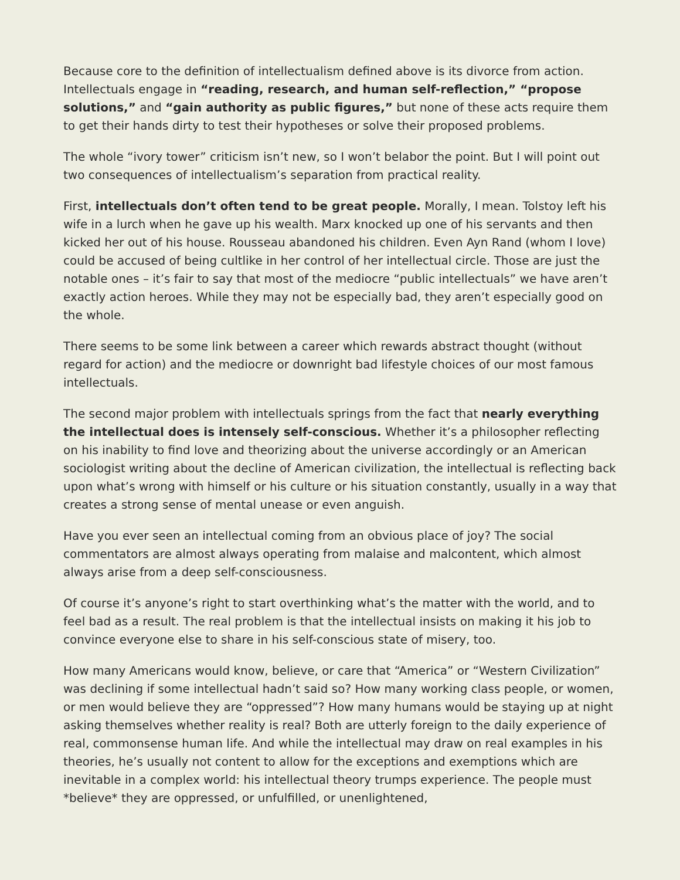Because core to the definition of intellectualism defined above is its divorce from action. Intellectuals engage in “reading, research, and human self-reflection,” “propose solutions,” and “gain authority as public figures,” but none of these acts require them to get their hands dirty to test their hypotheses or solve their proposed problems.
The whole “ivory tower” criticism isn’t new, so I won’t belabor the point. But I will point out two consequences of intellectualism’s separation from practical reality.
First, intellectuals don’t often tend to be great people. Morally, I mean. Tolstoy left his wife in a lurch when he gave up his wealth. Marx knocked up one of his servants and then kicked her out of his house. Rousseau abandoned his children. Even Ayn Rand (whom I love) could be accused of being cultlike in her control of her intellectual circle. Those are just the notable ones – it’s fair to say that most of the mediocre “public intellectuals” we have aren’t exactly action heroes. While they may not be especially bad, they aren’t especially good on the whole.
There seems to be some link between a career which rewards abstract thought (without regard for action) and the mediocre or downright bad lifestyle choices of our most famous intellectuals.
The second major problem with intellectuals springs from the fact that nearly everything the intellectual does is intensely self-conscious. Whether it’s a philosopher reflecting on his inability to find love and theorizing about the universe accordingly or an American sociologist writing about the decline of American civilization, the intellectual is reflecting back upon what’s wrong with himself or his culture or his situation constantly, usually in a way that creates a strong sense of mental unease or even anguish.
Have you ever seen an intellectual coming from an obvious place of joy? The social commentators are almost always operating from malaise and malcontent, which almost always arise from a deep self-consciousness.
Of course it’s anyone’s right to start overthinking what’s the matter with the world, and to feel bad as a result. The real problem is that the intellectual insists on making it his job to convince everyone else to share in his self-conscious state of misery, too.
How many Americans would know, believe, or care that “America” or “Western Civilization” was declining if some intellectual hadn’t said so? How many working class people, or women, or men would believe they are “oppressed”? How many humans would be staying up at night asking themselves whether reality is real? Both are utterly foreign to the daily experience of real, commonsense human life. And while the intellectual may draw on real examples in his theories, he’s usually not content to allow for the exceptions and exemptions which are inevitable in a complex world: his intellectual theory trumps experience. The people must *believe* they are oppressed, or unfulfilled, or unenlightened,